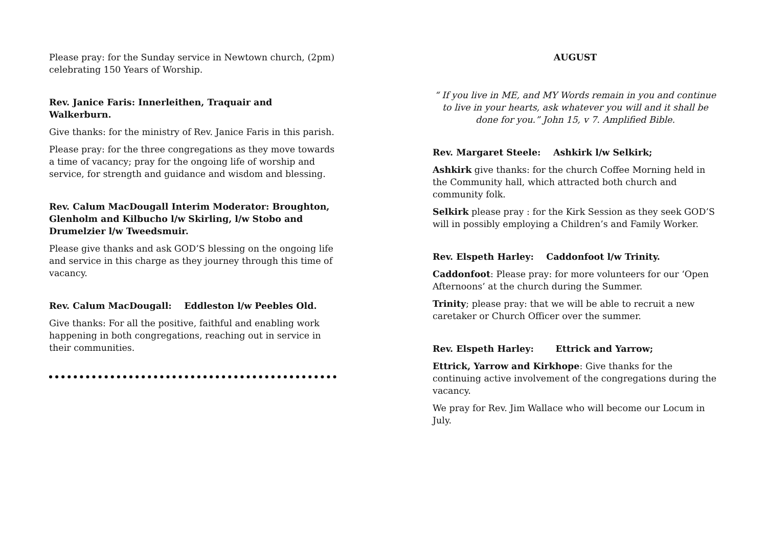Please pray: for the Sunday service in Newtown church, (2pm) celebrating 150 Years of Worship.
Rev. Janice Faris: Innerleithen, Traquair and Walkerburn.
Give thanks: for the ministry of Rev. Janice Faris in this parish.
Please pray: for the three congregations as they move towards a time of vacancy; pray for the ongoing life of worship and service, for strength and guidance and wisdom and blessing.
Rev. Calum MacDougall Interim Moderator: Broughton, Glenholm and Kilbucho l/w Skirling, l/w Stobo and Drumelzier l/w Tweedsmuir.
Please give thanks and ask GOD’S blessing on the ongoing life and service in this charge as they journey through this time of vacancy.
Rev. Calum MacDougall: Eddleston l/w Peebles Old.
Give thanks: For all the positive, faithful and enabling work happening in both congregations, reaching out in service in their communities.
AUGUST
“ If you live in ME, and MY Words remain in you and continue to live in your hearts, ask whatever you will and it shall be done for you.” John 15, v 7. Amplified Bible.
Rev. Margaret Steele: Ashkirk l/w Selkirk;
Ashkirk give thanks: for the church Coffee Morning held in the Community hall, which attracted both church and community folk.
Selkirk please pray : for the Kirk Session as they seek GOD’S will in possibly employing a Children’s and Family Worker.
Rev. Elspeth Harley: Caddonfoot l/w Trinity.
Caddonfoot: Please pray: for more volunteers for our ‘Open Afternoons’ at the church during the Summer.
Trinity; please pray: that we will be able to recruit a new caretaker or Church Officer over the summer.
Rev. Elspeth Harley: Ettrick and Yarrow;
Ettrick, Yarrow and Kirkhope: Give thanks for the continuing active involvement of the congregations during the vacancy.
We pray for Rev. Jim Wallace who will become our Locum in July.